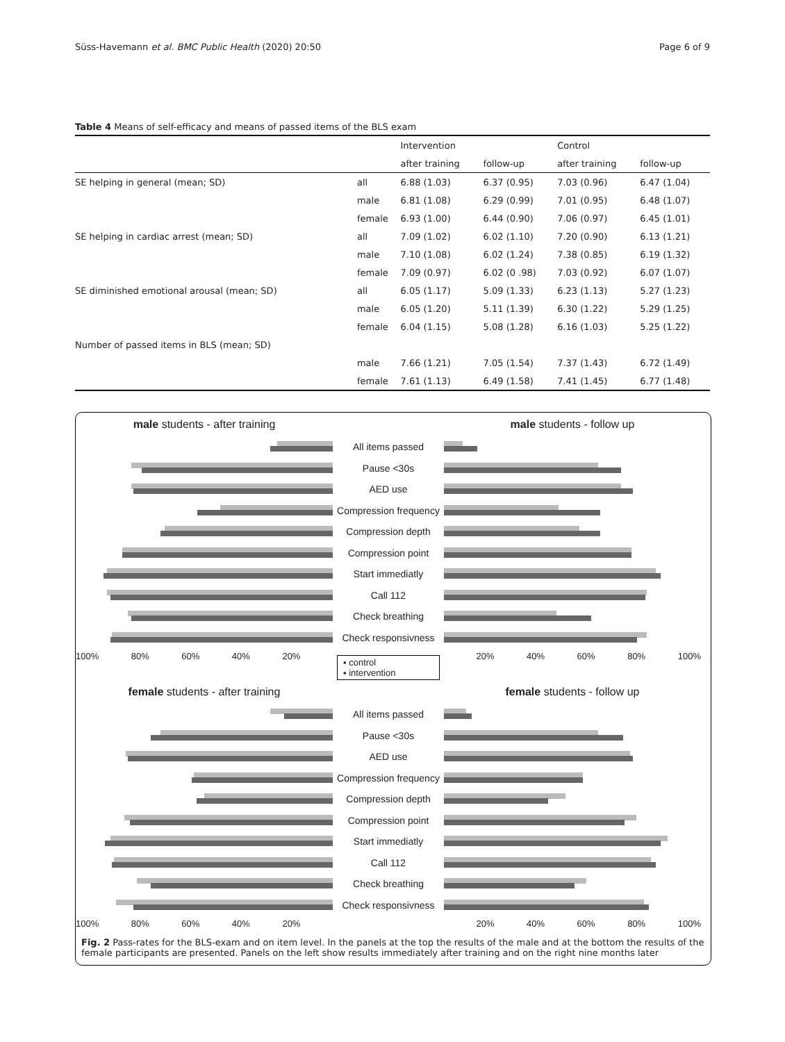Süss-Havemann et al. BMC Public Health (2020) 20:50 Page 6 of 9
Table 4 Means of self-efficacy and means of passed items of the BLS exam
| | | Intervention | | Control | |
| --- | --- | --- | --- | --- | --- |
| | | after training | follow-up | after training | follow-up |
| SE helping in general (mean; SD) | all | 6.88 (1.03) | 6.37 (0.95) | 7.03 (0.96) | 6.47 (1.04) |
| | male | 6.81 (1.08) | 6.29 (0.99) | 7.01 (0.95) | 6.48 (1.07) |
| | female | 6.93 (1.00) | 6.44 (0.90) | 7.06 (0.97) | 6.45 (1.01) |
| SE helping in cardiac arrest (mean; SD) | all | 7.09 (1.02) | 6.02 (1.10) | 7.20 (0.90) | 6.13 (1.21) |
| | male | 7.10 (1.08) | 6.02 (1.24) | 7.38 (0.85) | 6.19 (1.32) |
| | female | 7.09 (0.97) | 6.02 (0 .98) | 7.03 (0.92) | 6.07 (1.07) |
| SE diminished emotional arousal (mean; SD) | all | 6.05 (1.17) | 5.09 (1.33) | 6.23 (1.13) | 5.27 (1.23) |
| | male | 6.05 (1.20) | 5.11 (1.39) | 6.30 (1.22) | 5.29 (1.25) |
| | female | 6.04 (1.15) | 5.08 (1.28) | 6.16 (1.03) | 5.25 (1.22) |
| Number of passed items in BLS (mean; SD) | | | | | |
| | male | 7.66 (1.21) | 7.05 (1.54) | 7.37 (1.43) | 6.72 (1.49) |
| | female | 7.61 (1.13) | 6.49 (1.58) | 7.41 (1.45) | 6.77 (1.48) |
male students - after training
100% 80% 60% 40% 20%
All items passed
Pause <30s
AED use
Compression frequency
Compression depth
Compression point
Start immediatly
Call 112
Check breathing
Check responsivness
▪ control
▪ intervention
male students - follow up
20% 40% 60% 80% 100%
female students - after training
100% 80% 60% 40% 20%
All items passed
Pause <30s
AED use
Compression frequency
Compression depth
Compression point
Start immediatly
Call 112
Check breathing
Check responsivness
female students - follow up
20% 40% 60% 80% 100%
Fig. 2 Pass-rates for the BLS-exam and on item level. In the panels at the top the results of the male and at the bottom the results of the female participants are presented. Panels on the left show results immediately after training and on the right nine months later